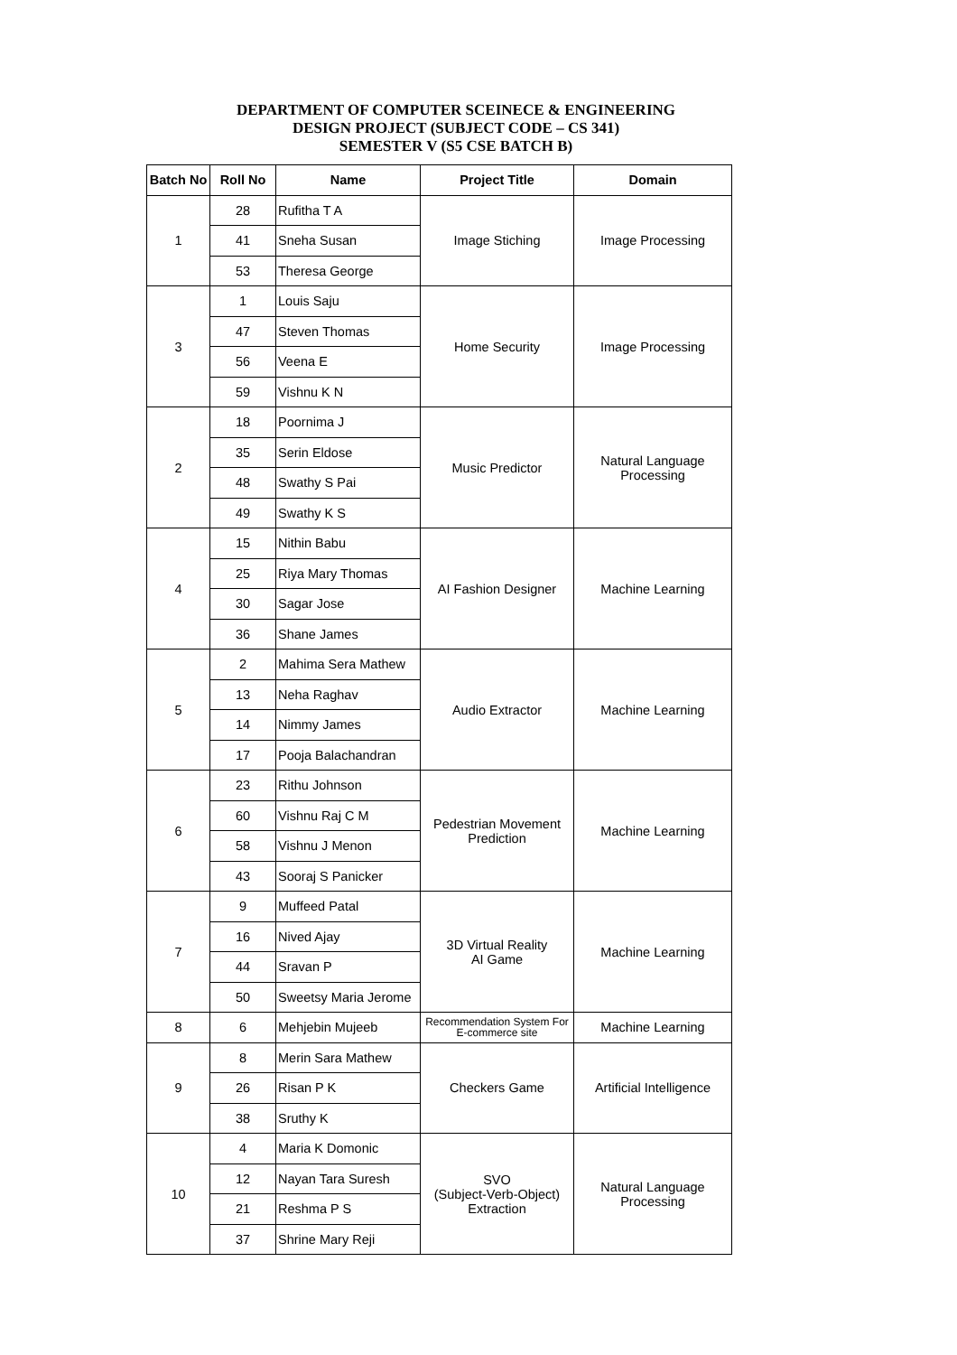DEPARTMENT OF COMPUTER SCEINECE & ENGINEERING
DESIGN PROJECT (SUBJECT CODE – CS 341)
SEMESTER V (S5 CSE BATCH B)
| Batch No | Roll No | Name | Project Title | Domain |
| --- | --- | --- | --- | --- |
| 1 | 28 | Rufitha T A | Image Stiching | Image Processing |
| | 41 | Sneha Susan | | |
| | 53 | Theresa George | | |
| 3 | 1 | Louis Saju | Home Security | Image Processing |
| | 47 | Steven Thomas | | |
| | 56 | Veena E | | |
| | 59 | Vishnu K N | | |
| 2 | 18 | Poornima J | Music Predictor | Natural Language Processing |
| | 35 | Serin Eldose | | |
| | 48 | Swathy S Pai | | |
| | 49 | Swathy K S | | |
| 4 | 15 | Nithin Babu | AI Fashion Designer | Machine Learning |
| | 25 | Riya Mary Thomas | | |
| | 30 | Sagar Jose | | |
| | 36 | Shane James | | |
| 5 | 2 | Mahima Sera Mathew | Audio Extractor | Machine Learning |
| | 13 | Neha Raghav | | |
| | 14 | Nimmy James | | |
| | 17 | Pooja Balachandran | | |
| 6 | 23 | Rithu Johnson | Pedestrian Movement Prediction | Machine Learning |
| | 60 | Vishnu Raj C M | | |
| | 58 | Vishnu J Menon | | |
| | 43 | Sooraj S Panicker | | |
| 7 | 9 | Muffeed Patal | 3D Virtual Reality AI Game | Machine Learning |
| | 16 | Nived Ajay | | |
| | 44 | Sravan P | | |
| | 50 | Sweetsy Maria Jerome | | |
| 8 | 6 | Mehjebin Mujeeb | Recommendation System For E-commerce site | Machine Learning |
| 9 | 8 | Merin Sara Mathew | Checkers Game | Artificial Intelligence |
| | 26 | Risan P K | | |
| | 38 | Sruthy K | | |
| 10 | 4 | Maria K Domonic | SVO (Subject-Verb-Object) Extraction | Natural Language Processing |
| | 12 | Nayan Tara Suresh | | |
| | 21 | Reshma P S | | |
| | 37 | Shrine Mary Reji | | |